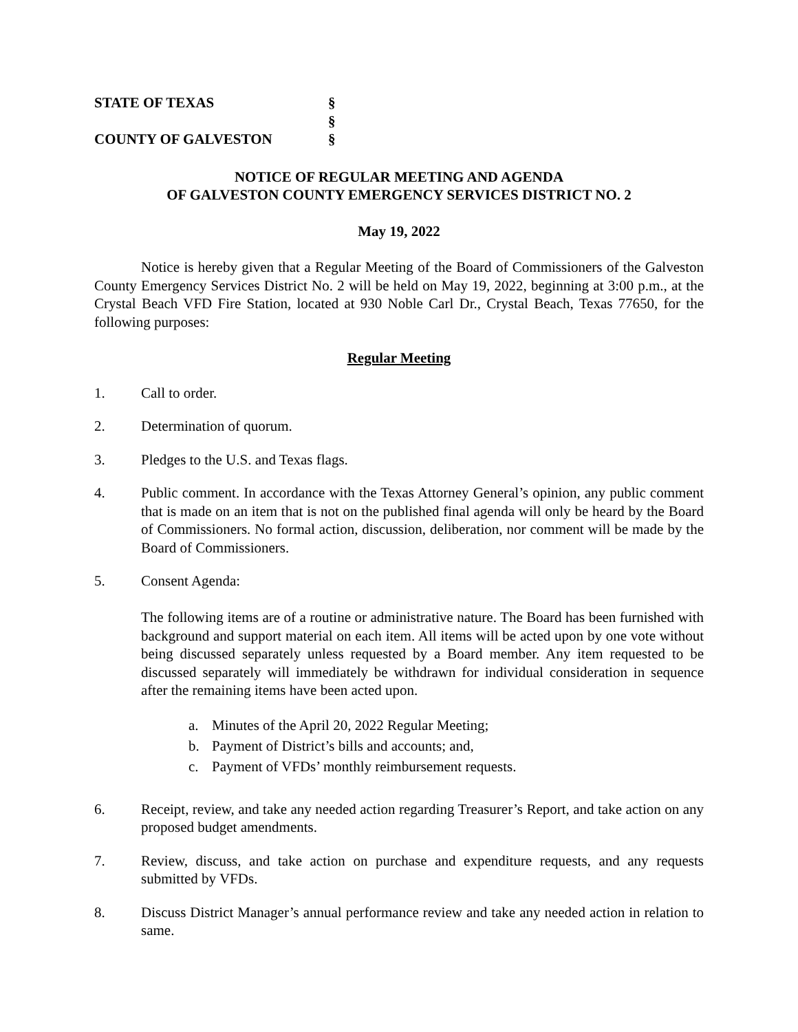STATE OF TEXAS §
§
COUNTY OF GALVESTON §
NOTICE OF REGULAR MEETING AND AGENDA
OF GALVESTON COUNTY EMERGENCY SERVICES DISTRICT NO. 2
May 19, 2022
Notice is hereby given that a Regular Meeting of the Board of Commissioners of the Galveston County Emergency Services District No. 2 will be held on May 19, 2022, beginning at 3:00 p.m., at the Crystal Beach VFD Fire Station, located at 930 Noble Carl Dr., Crystal Beach, Texas 77650, for the following purposes:
Regular Meeting
1. Call to order.
2. Determination of quorum.
3. Pledges to the U.S. and Texas flags.
4. Public comment. In accordance with the Texas Attorney General’s opinion, any public comment that is made on an item that is not on the published final agenda will only be heard by the Board of Commissioners. No formal action, discussion, deliberation, nor comment will be made by the Board of Commissioners.
5. Consent Agenda:
The following items are of a routine or administrative nature. The Board has been furnished with background and support material on each item. All items will be acted upon by one vote without being discussed separately unless requested by a Board member. Any item requested to be discussed separately will immediately be withdrawn for individual consideration in sequence after the remaining items have been acted upon.
a. Minutes of the April 20, 2022 Regular Meeting;
b. Payment of District’s bills and accounts; and,
c. Payment of VFDs’ monthly reimbursement requests.
6. Receipt, review, and take any needed action regarding Treasurer’s Report, and take action on any proposed budget amendments.
7. Review, discuss, and take action on purchase and expenditure requests, and any requests submitted by VFDs.
8. Discuss District Manager’s annual performance review and take any needed action in relation to same.